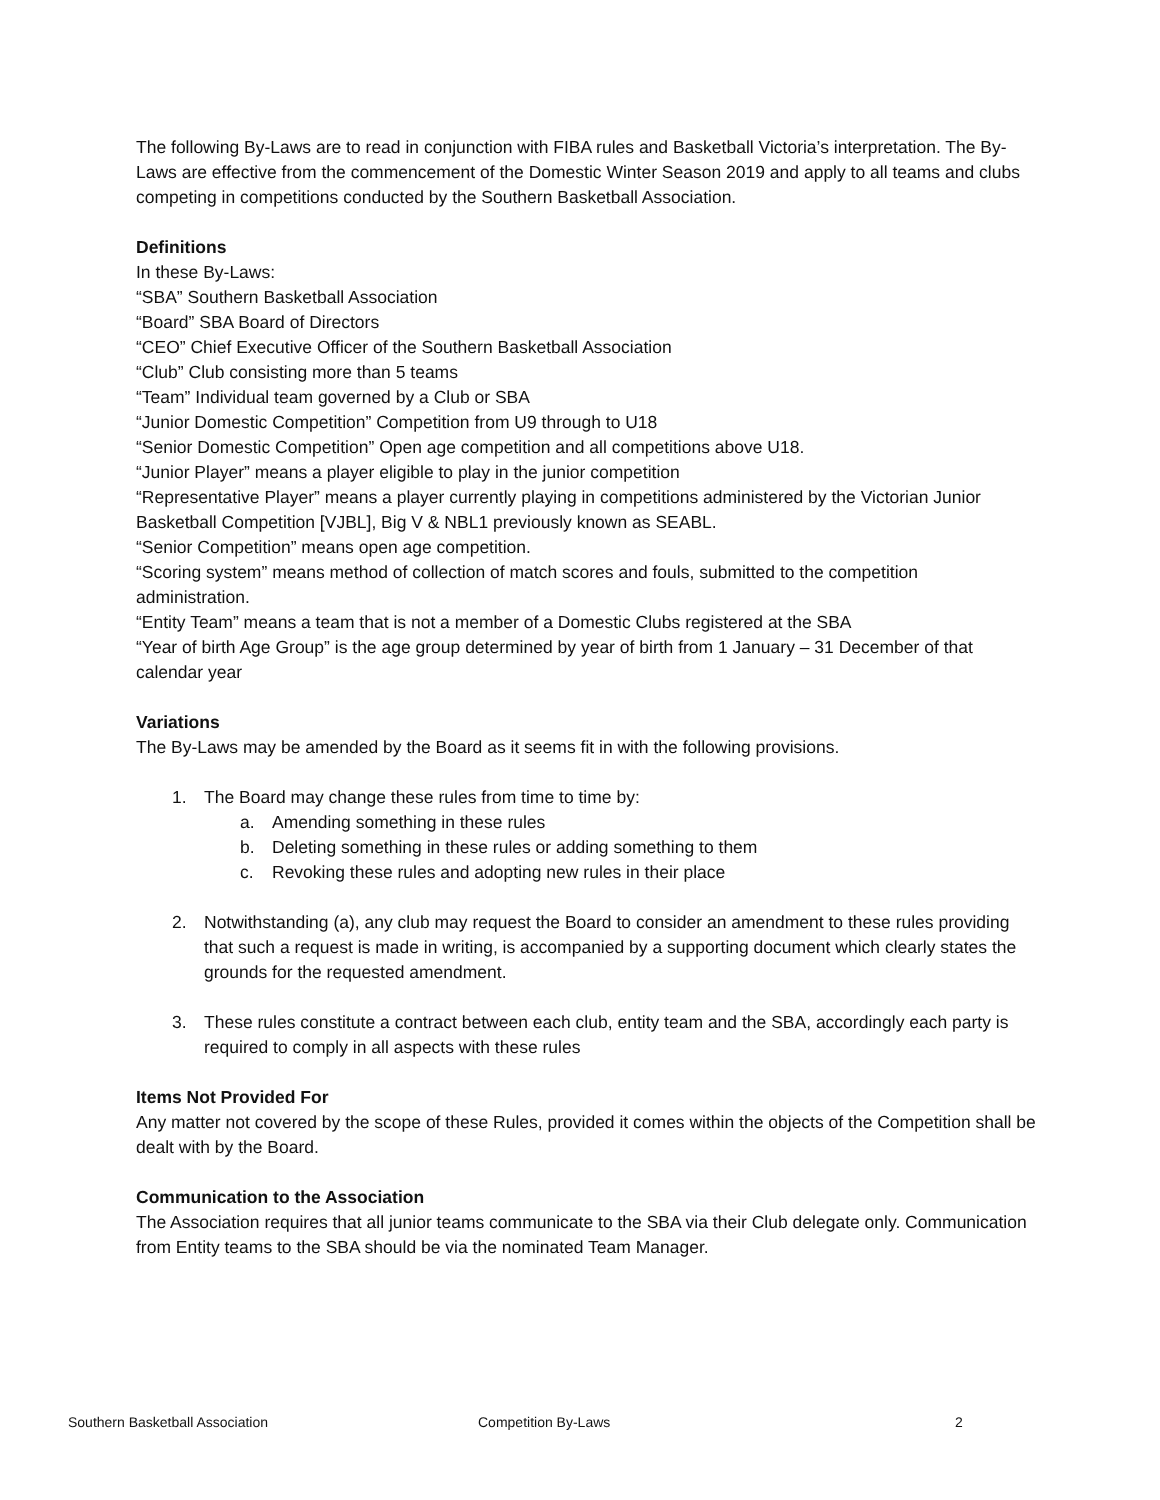The following By-Laws are to read in conjunction with FIBA rules and Basketball Victoria’s interpretation. The By-Laws are effective from the commencement of the Domestic Winter Season 2019 and apply to all teams and clubs competing in competitions conducted by the Southern Basketball Association.
Definitions
In these By-Laws:
“SBA” Southern Basketball Association
“Board” SBA Board of Directors
“CEO” Chief Executive Officer of the Southern Basketball Association
“Club” Club consisting more than 5 teams
“Team” Individual team governed by a Club or SBA
“Junior Domestic Competition” Competition from U9 through to U18
“Senior Domestic Competition” Open age competition and all competitions above U18.
“Junior Player” means a player eligible to play in the junior competition
“Representative Player” means a player currently playing in competitions administered by the Victorian Junior Basketball Competition [VJBL], Big V & NBL1 previously known as SEABL.
“Senior Competition” means open age competition.
“Scoring system” means method of collection of match scores and fouls, submitted to the competition administration.
“Entity Team” means a team that is not a member of a Domestic Clubs registered at the SBA
“Year of birth Age Group” is the age group determined by year of birth from 1 January – 31 December of that calendar year
Variations
The By-Laws may be amended by the Board as it seems fit in with the following provisions.
1. The Board may change these rules from time to time by:
a. Amending something in these rules
b. Deleting something in these rules or adding something to them
c. Revoking these rules and adopting new rules in their place
2. Notwithstanding (a), any club may request the Board to consider an amendment to these rules providing that such a request is made in writing, is accompanied by a supporting document which clearly states the grounds for the requested amendment.
3. These rules constitute a contract between each club, entity team and the SBA, accordingly each party is required to comply in all aspects with these rules
Items Not Provided For
Any matter not covered by the scope of these Rules, provided it comes within the objects of the Competition shall be dealt with by the Board.
Communication to the Association
The Association requires that all junior teams communicate to the SBA via their Club delegate only. Communication from Entity teams to the SBA should be via the nominated Team Manager.
Southern Basketball Association Competition By-Laws 2